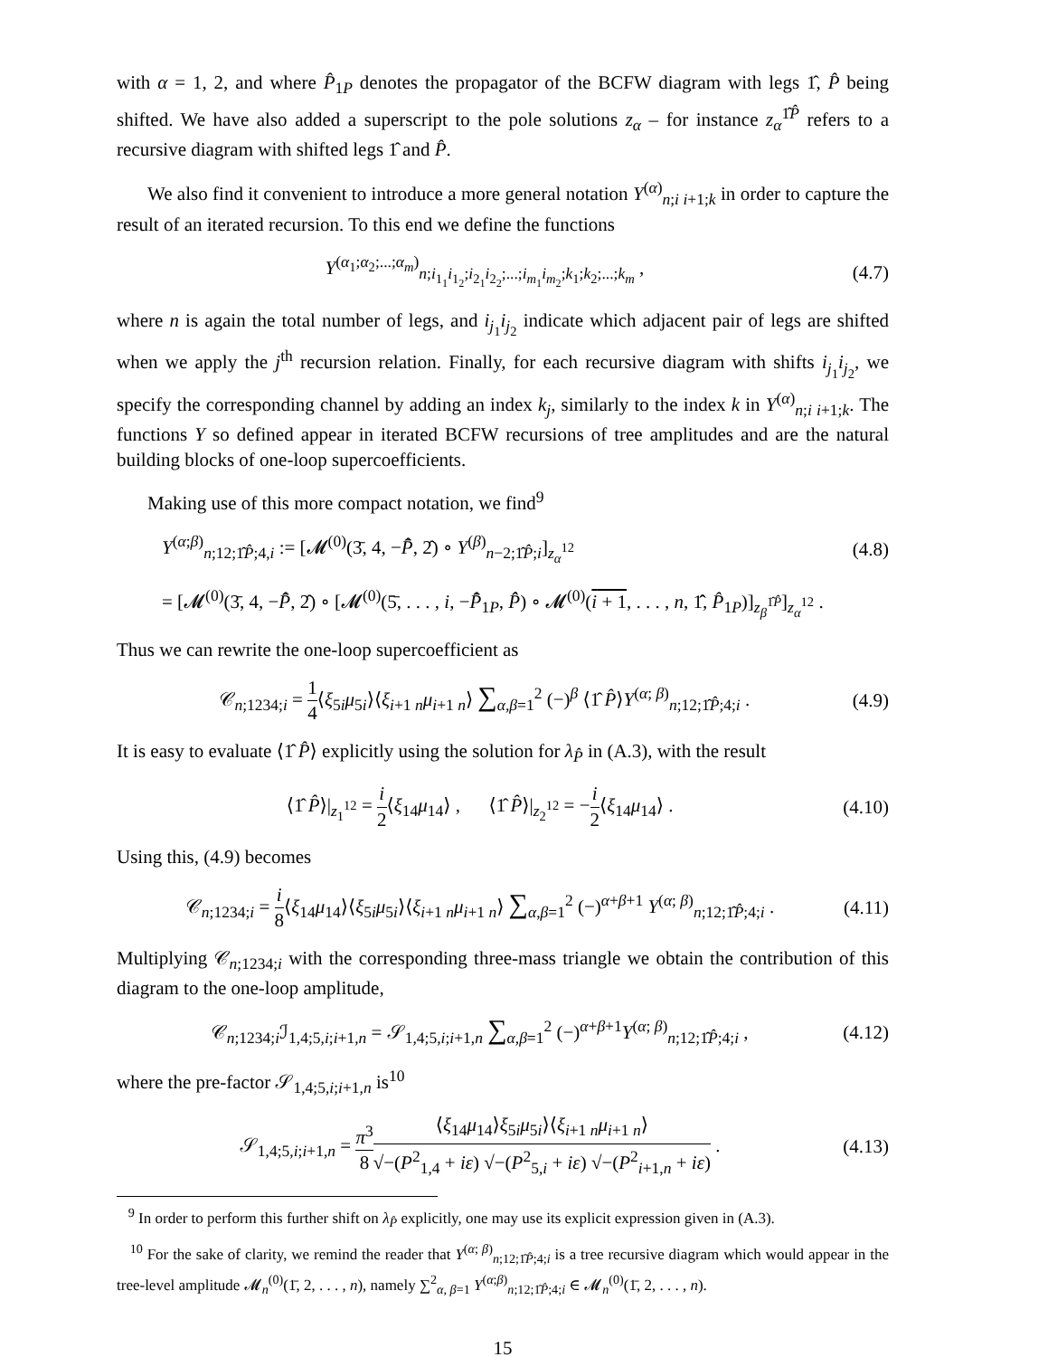with α = 1, 2, and where P̂<sub>1P</sub> denotes the propagator of the BCFW diagram with legs 1̂, P̂ being shifted. We have also added a superscript to the pole solutions z<sub>α</sub> – for instance z<sub>α</sub><sup>1̂P̂</sup> refers to a recursive diagram with shifted legs 1̂ and P̂.
We also find it convenient to introduce a more general notation Y<sup>(α)</sup><sub>n;i i+1;k</sub> in order to capture the result of an iterated recursion. To this end we define the functions
Y<sup>(α<sub>1</sub>;α<sub>2</sub>;...;α<sub>m</sub>)</sup><sub>n;i<sub>1<sub>1</sub></sub>i<sub>1<sub>2</sub></sub>;i<sub>2<sub>1</sub></sub>i<sub>2<sub>2</sub></sub>;...;i<sub>m<sub>1</sub></sub>i<sub>m<sub>2</sub></sub>;k<sub>1</sub>;k<sub>2</sub>;...;k<sub>m</sub></sub> , (4.7)
where n is again the total number of legs, and i<sub>j<sub>1</sub></sub>i<sub>j<sub>2</sub></sub> indicate which adjacent pair of legs are shifted when we apply the j<sup>th</sup> recursion relation. Finally, for each recursive diagram with shifts i<sub>j<sub>1</sub></sub>i<sub>j<sub>2</sub></sub>, we specify the corresponding channel by adding an index k<sub>j</sub>, similarly to the index k in Y<sup>(α)</sup><sub>n;i i+1;k</sub>. The functions Y so defined appear in iterated BCFW recursions of tree amplitudes and are the natural building blocks of one-loop supercoefficients.
Making use of this more compact notation, we find<sup>9</sup>
Y<sup>(α;β)</sup><sub>n;12;1̂P̂;4,i</sub> := [𝓜<sup>(0)</sup>(3̄, 4, −P̂̄, 2̂) ∘ Y<sup>(β)</sup><sub>n−2;1̂P̂;i</sub>]<sub>z<sub>α</sub><sup>12</sup></sub> (4.8)
= [𝓜<sup>(0)</sup>(3̄, 4, −P̂̄, 2̂) ∘ [𝓜<sup>(0)</sup>(5̄, . . . , i, −P̂̄<sub>1P</sub>, P̂̂) ∘ 𝓜<sup>(0)</sup>(i + 1, . . . , n, 1̂̂, P̂<sub>1P</sub>)]<sub>z<sub>β</sub><sup>1̂P̂</sup></sub>]<sub>z<sub>α</sub><sup>12</sup></sub> .
Thus we can rewrite the one-loop supercoefficient as
𝒞<sub>n;1234;i</sub> = 1 4⟨ξ<sub>5i</sub>μ<sub>5i</sub>⟩⟨ξ<sub>i+1 n</sub>μ<sub>i+1 n</sub>⟩ ∑<sub>α,β=1</sub><sup>2</sup> (−)<sup>β</sup> ⟨1̂ P̂⟩Y<sup>(α; β)</sup><sub>n;12;1̂P̂;4;i</sub> . (4.9)
It is easy to evaluate ⟨1̂ P̂⟩ explicitly using the solution for λ<sub>P̂</sub> in (A.3), with the result
⟨1̂ P̂⟩|<sub>z<sub>1</sub><sup>12</sup></sub> = i 2⟨ξ<sub>14</sub>μ<sub>14</sub>⟩ , ⟨1̂ P̂⟩|<sub>z<sub>2</sub><sup>12</sup></sub> = −i 2⟨ξ<sub>14</sub>μ<sub>14</sub>⟩ . (4.10)
Using this, (4.9) becomes
𝒞<sub>n;1234;i</sub> = i 8⟨ξ<sub>14</sub>μ<sub>14</sub>⟩⟨ξ<sub>5i</sub>μ<sub>5i</sub>⟩⟨ξ<sub>i+1 n</sub>μ<sub>i+1 n</sub>⟩ ∑<sub>α,β=1</sub><sup>2</sup> (−)<sup>α+β+1</sup> Y<sup>(α; β)</sup><sub>n;12;1̂P̂;4;i</sub> . (4.11)
Multiplying 𝒞<sub>n;1234;i</sub> with the corresponding three-mass triangle we obtain the contribution of this diagram to the one-loop amplitude,
𝒞<sub>n;1234;i</sub>ℐ<sub>1,4;5,i;i+1,n</sub> = 𝒮<sub>1,4;5,i;i+1,n</sub> ∑<sub>α,β=1</sub><sup>2</sup> (−)<sup>α+β+1</sup>Y<sup>(α; β)</sup><sub>n;12;1̂P̂;4;i</sub> , (4.12)
where the pre-factor 𝒮<sub>1,4;5,i;i+1,n</sub> is<sup>10</sup>
𝒮<sub>1,4;5,i;i+1,n</sub> = π<sup>3</sup> 8⟨ξ<sub>14</sub>μ<sub>14</sub>⟩ξ<sub>5i</sub>μ<sub>5i</sub>⟩⟨ξ<sub>i+1 n</sub>μ<sub>i+1 n</sub>⟩ √−(P<sup>2</sup><sub>1,4</sub> + iε) √−(P<sup>2</sup><sub>5,i</sub> + iε) √−(P<sup>2</sup><sub>i+1,n</sub> + iε) . (4.13)
<sup>9</sup> In order to perform this further shift on λ<sub>P̂</sub> explicitly, one may use its explicit expression given in (A.3).
<sup>10</sup> For the sake of clarity, we remind the reader that Y<sup>(α; β)</sup><sub>n;12;1̂P̂;4;i</sub> is a tree recursive diagram which would appear in the tree-level amplitude 𝓜<sub>n</sub><sup>(0)</sup>(1̄, 2, . . . , n), namely ∑<sup>2</sup><sub>α, β=1</sub> Y<sup>(α;β)</sup><sub>n;12;1̂P̂;4;i</sub> ∈ 𝓜<sub>n</sub><sup>(0)</sup>(1̄, 2, . . . , n).
15